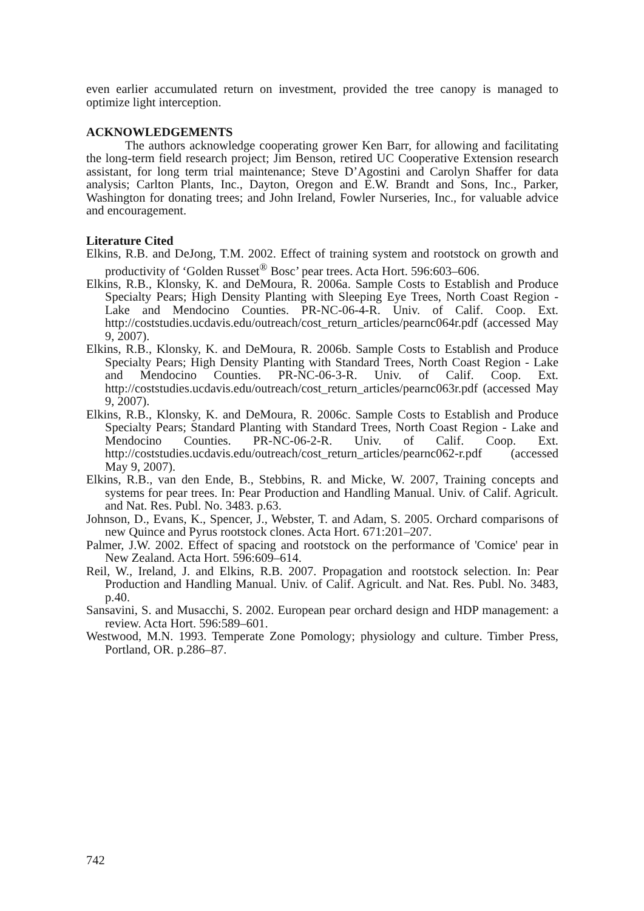even earlier accumulated return on investment, provided the tree canopy is managed to optimize light interception.
ACKNOWLEDGEMENTS
The authors acknowledge cooperating grower Ken Barr, for allowing and facilitating the long-term field research project; Jim Benson, retired UC Cooperative Extension research assistant, for long term trial maintenance; Steve D’Agostini and Carolyn Shaffer for data analysis; Carlton Plants, Inc., Dayton, Oregon and E.W. Brandt and Sons, Inc., Parker, Washington for donating trees; and John Ireland, Fowler Nurseries, Inc., for valuable advice and encouragement.
Literature Cited
Elkins, R.B. and DeJong, T.M. 2002. Effect of training system and rootstock on growth and productivity of ‘Golden Russet<sup>®</sup> Bosc’ pear trees. Acta Hort. 596:603–606.
Elkins, R.B., Klonsky, K. and DeMoura, R. 2006a. Sample Costs to Establish and Produce Specialty Pears; High Density Planting with Sleeping Eye Trees, North Coast Region - Lake and Mendocino Counties. PR-NC-06-4-R. Univ. of Calif. Coop. Ext. http://coststudies.ucdavis.edu/outreach/cost_return_articles/pearnc064r.pdf (accessed May 9, 2007).
Elkins, R.B., Klonsky, K. and DeMoura, R. 2006b. Sample Costs to Establish and Produce Specialty Pears; High Density Planting with Standard Trees, North Coast Region - Lake and Mendocino Counties. PR-NC-06-3-R. Univ. of Calif. Coop. Ext. http://coststudies.ucdavis.edu/outreach/cost_return_articles/pearnc063r.pdf (accessed May 9, 2007).
Elkins, R.B., Klonsky, K. and DeMoura, R. 2006c. Sample Costs to Establish and Produce Specialty Pears; Standard Planting with Standard Trees, North Coast Region - Lake and Mendocino Counties. PR-NC-06-2-R. Univ. of Calif. Coop. Ext. http://coststudies.ucdavis.edu/outreach/cost_return_articles/pearnc062-r.pdf (accessed May 9, 2007).
Elkins, R.B., van den Ende, B., Stebbins, R. and Micke, W. 2007, Training concepts and systems for pear trees. In: Pear Production and Handling Manual. Univ. of Calif. Agricult. and Nat. Res. Publ. No. 3483. p.63.
Johnson, D., Evans, K., Spencer, J., Webster, T. and Adam, S. 2005. Orchard comparisons of new Quince and Pyrus rootstock clones. Acta Hort. 671:201–207.
Palmer, J.W. 2002. Effect of spacing and rootstock on the performance of 'Comice' pear in New Zealand. Acta Hort. 596:609–614.
Reil, W., Ireland, J. and Elkins, R.B. 2007. Propagation and rootstock selection. In: Pear Production and Handling Manual. Univ. of Calif. Agricult. and Nat. Res. Publ. No. 3483, p.40.
Sansavini, S. and Musacchi, S. 2002. European pear orchard design and HDP management: a review. Acta Hort. 596:589–601.
Westwood, M.N. 1993. Temperate Zone Pomology; physiology and culture. Timber Press, Portland, OR. p.286–87.
742